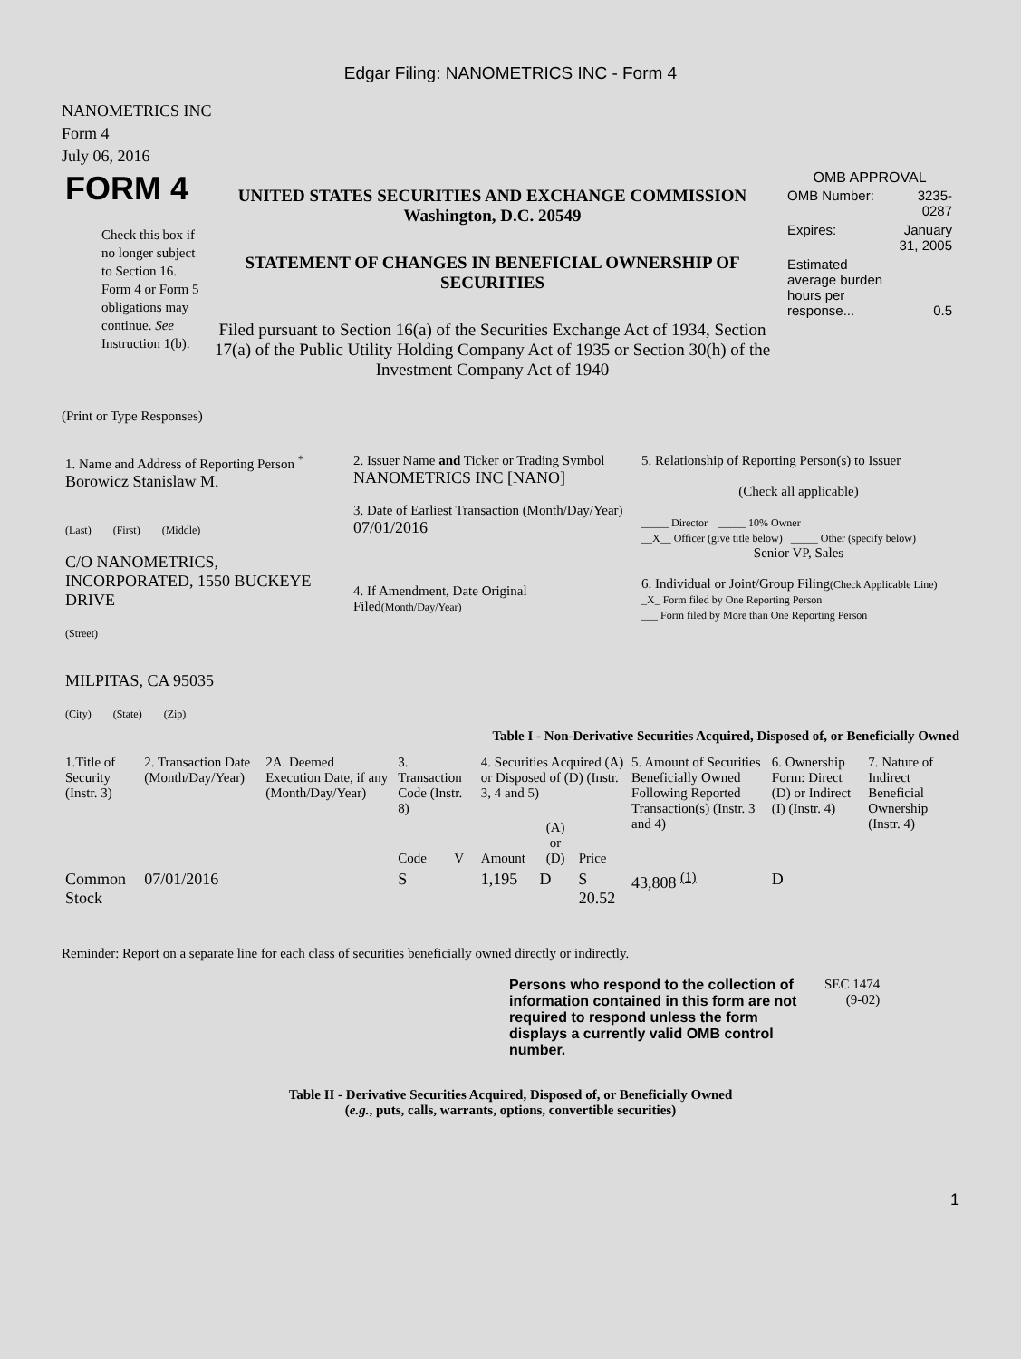Edgar Filing: NANOMETRICS INC - Form 4
NANOMETRICS INC
Form 4
July 06, 2016
| FORM 4 Check this box if no longer subject to Section 16. Form 4 or Form 5 obligations may continue. See Instruction 1(b). | UNITED STATES SECURITIES AND EXCHANGE COMMISSION Washington, D.C. 20549 STATEMENT OF CHANGES IN BENEFICIAL OWNERSHIP OF SECURITIES Filed pursuant to Section 16(a) of the Securities Exchange Act of 1934, Section 17(a) of the Public Utility Holding Company Act of 1935 or Section 30(h) of the Investment Company Act of 1940 | OMB APPROVAL / OMB Number: / 3235-0287 / / Expires: / January 31, 2005 / / Estimated average burden hours per response... / 0.5 / |
(Print or Type Responses)
| 1. Name and Address of Reporting Person <sup>*</sup> Borowicz Stanislaw M. (Last) (First) (Middle) C/O NANOMETRICS, INCORPORATED, 1550 BUCKEYE DRIVE (Street) MILPITAS, CA 95035 (City) (State) (Zip) | 2. Issuer Name and Ticker or Trading Symbol NANOMETRICS INC [NANO] 3. Date of Earliest Transaction (Month/Day/Year) 07/01/2016 4. If Amendment, Date Original Filed (Month/Day/Year) | 5. Relationship of Reporting Person(s) to Issuer (Check all applicable) _____ Director _____ 10% Owner __X__ Officer (give title below) _____ Other (specify below) Senior VP, Sales 6. Individual or Joint/Group Filing (Check Applicable Line) _X_ Form filed by One Reporting Person ___ Form filed by More than One Reporting Person |
Table I - Non-Derivative Securities Acquired, Disposed of, or Beneficially Owned
| 1.Title of Security (Instr. 3) | 2. Transaction Date (Month/Day/Year) | 2A. Deemed Execution Date, if any (Month/Day/Year) | 3. Transaction Code (Instr. 8) | | 4. Securities Acquired (A) or Disposed of (D) (Instr. 3, 4 and 5) | | | 5. Amount of Securities Beneficially Owned Following Reported Transaction(s) (Instr. 3 and 4) | 6. Ownership Form: Direct (D) or Indirect (I) (Instr. 4) | 7. Nature of Indirect Beneficial Ownership (Instr. 4) |
| --- | --- | --- | --- | --- | --- | --- | --- | --- | --- | --- |
| | | | Code | V | Amount | (A) or (D) | Price | | | |
| Common Stock | 07/01/2016 | | S | | 1,195 | D | $ 20.52 | 43,808 <sup>(1)</sup> | D | |
Reminder: Report on a separate line for each class of securities beneficially owned directly or indirectly.
| Persons who respond to the collection of information contained in this form are not required to respond unless the form displays a currently valid OMB control number. | SEC 1474 (9-02) |
Table II - Derivative Securities Acquired, Disposed of, or Beneficially Owned
(e.g., puts, calls, warrants, options, convertible securities)
1